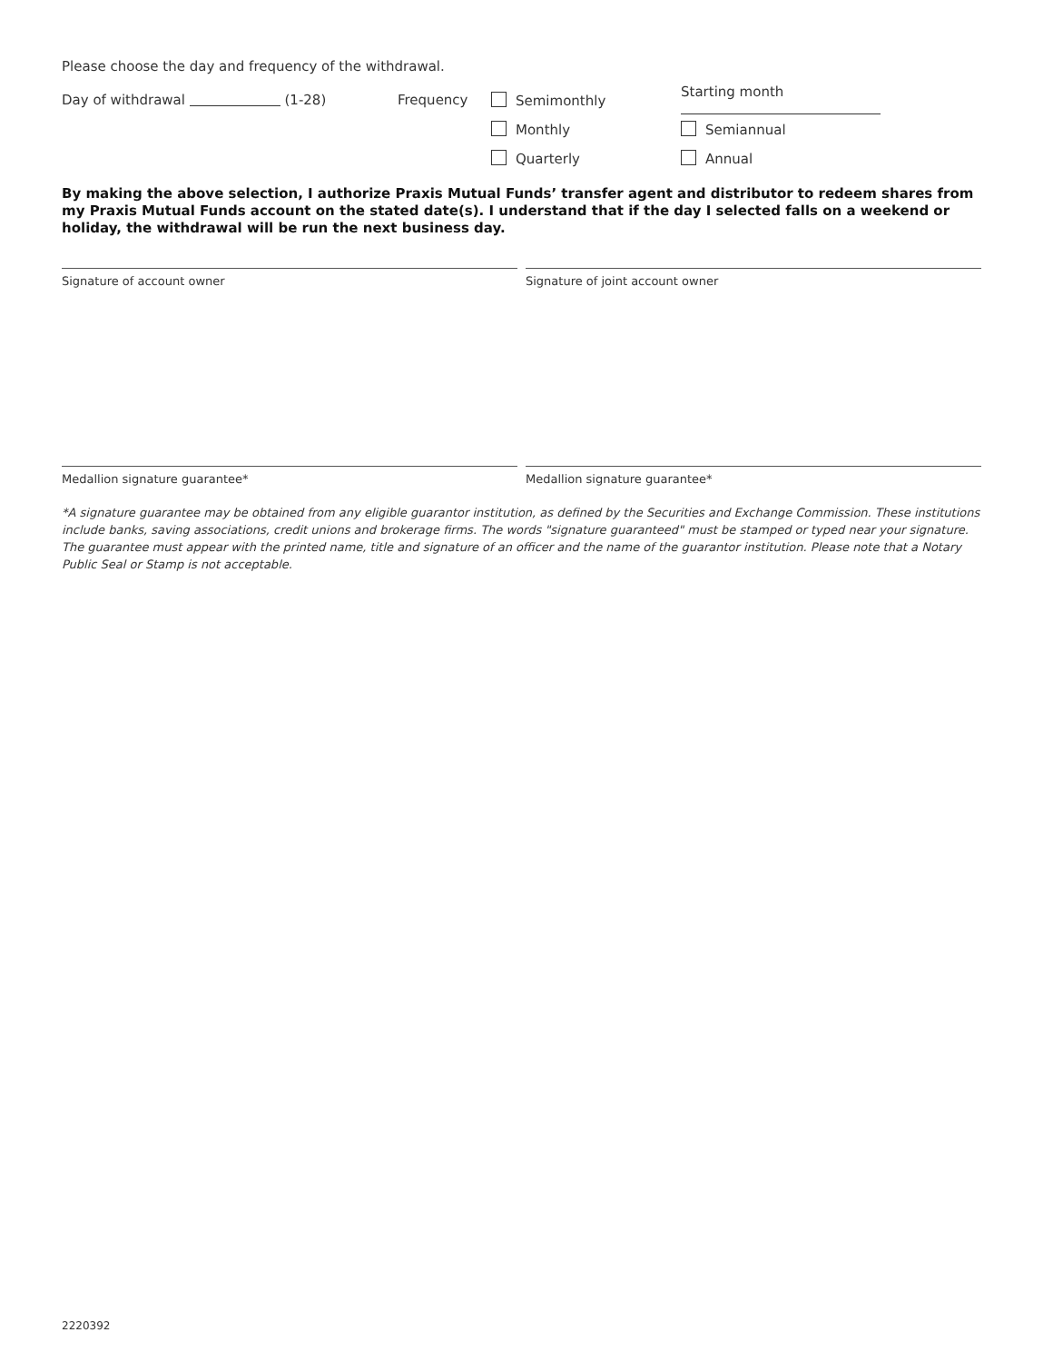Please choose the day and frequency of the withdrawal.
Day of withdrawal (1-28) Frequency Semimonthly Starting month
Monthly Semiannual
Quarterly Annual
By making the above selection, I authorize Praxis Mutual Funds’ transfer agent and distributor to redeem shares from my Praxis Mutual Funds account on the stated date(s). I understand that if the day I selected falls on a weekend or holiday, the withdrawal will be run the next business day.
Signature of account owner Signature of joint account owner
Medallion signature guarantee* Medallion signature guarantee*
*A signature guarantee may be obtained from any eligible guarantor institution, as defined by the Securities and Exchange Commission. These institutions include banks, saving associations, credit unions and brokerage firms. The words "signature guaranteed" must be stamped or typed near your signature. The guarantee must appear with the printed name, title and signature of an officer and the name of the guarantor institution. Please note that a Notary Public Seal or Stamp is not acceptable.
2220392